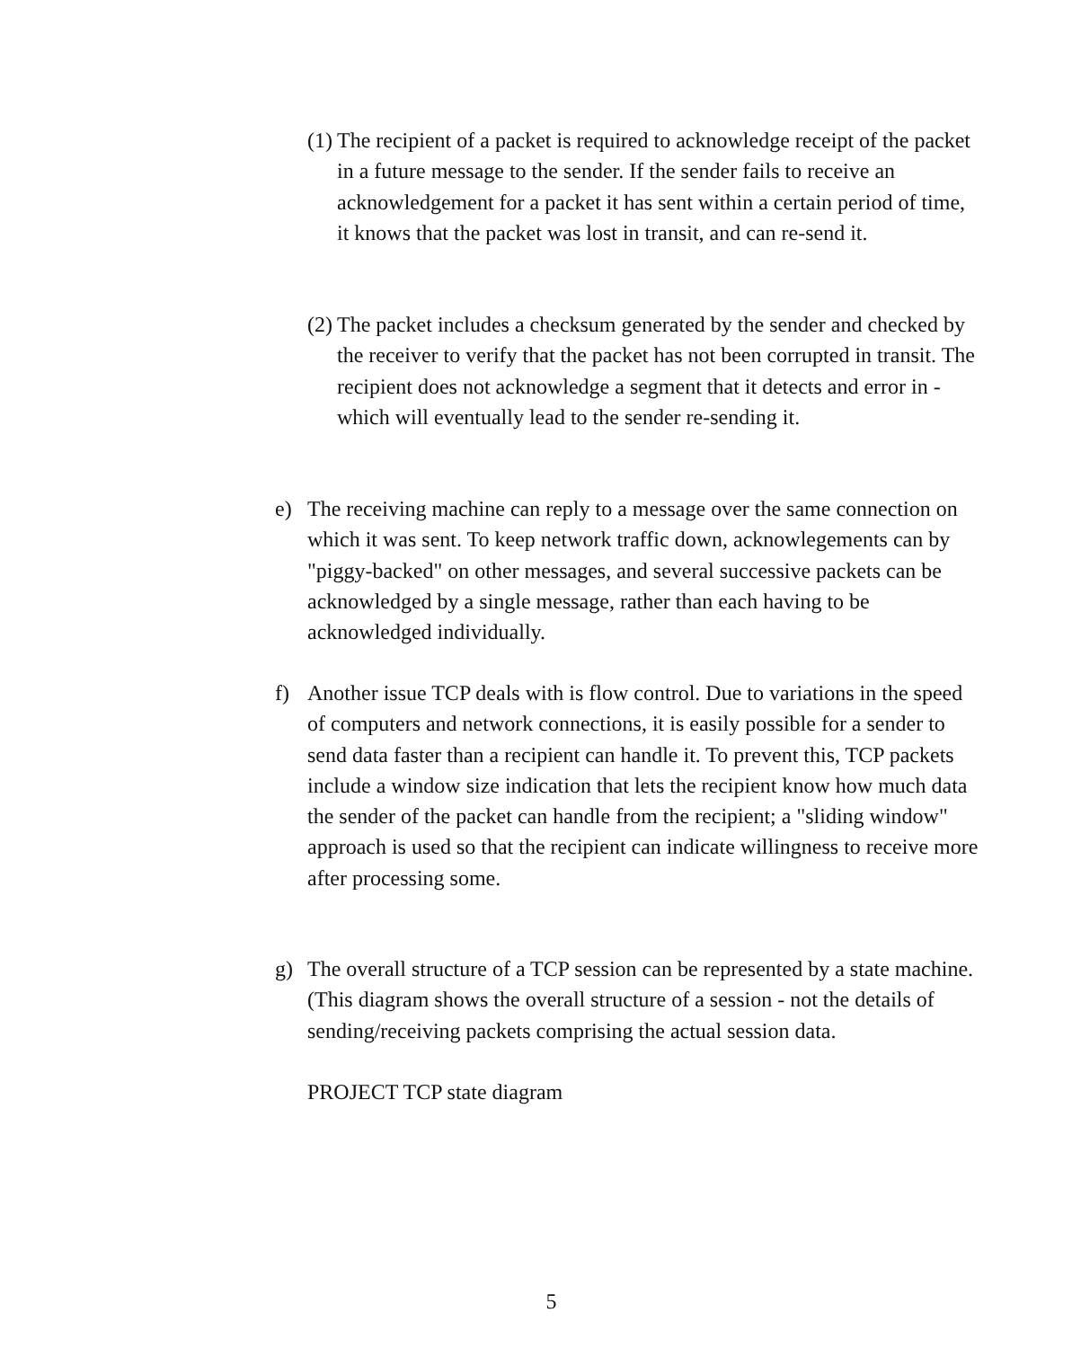(1)
The recipient of a packet is required to acknowledge receipt of the packet in a future message to the sender. If the sender fails to receive an acknowledgement for a packet it has sent within a certain period of time, it knows that the packet was lost in transit, and can re-send it.
(2)
The packet includes a checksum generated by the sender and checked by the receiver to verify that the packet has not been corrupted in transit. The recipient does not acknowledge a segment that it detects and error in - which will eventually lead to the sender re-sending it.
e) The receiving machine can reply to a message over the same connection on which it was sent. To keep network traffic down, acknowlegements can by "piggy-backed" on other messages, and several successive packets can be acknowledged by a single message, rather than each having to be acknowledged individually.
f) Another issue TCP deals with is flow control. Due to variations in the speed of computers and network connections, it is easily possible for a sender to send data faster than a recipient can handle it. To prevent this, TCP packets include a window size indication that lets the recipient know how much data the sender of the packet can handle from the recipient; a "sliding window" approach is used so that the recipient can indicate willingness to receive more after processing some.
g) The overall structure of a TCP session can be represented by a state machine. (This diagram shows the overall structure of a session - not the details of sending/receiving packets comprising the actual session data.
PROJECT TCP state diagram
5